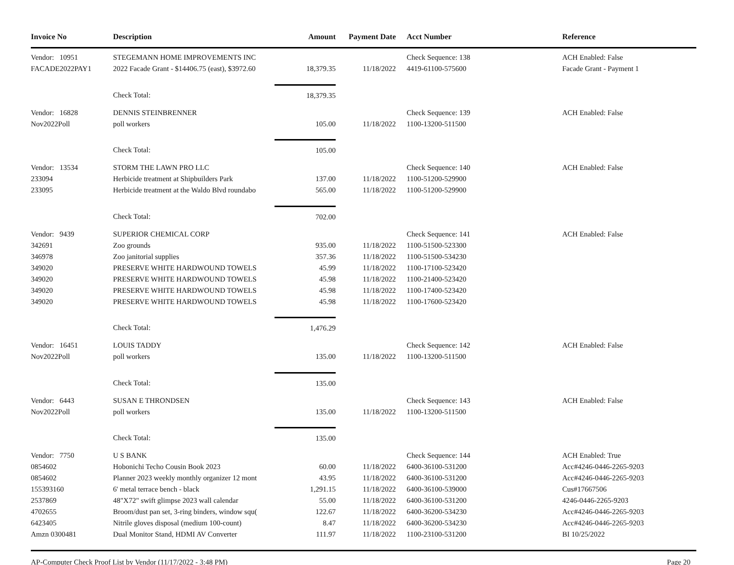| Invoice No | Description | Amount | Payment Date | Acct Number | Reference |
| --- | --- | --- | --- | --- | --- |
| Vendor: 10951 | STEGEMANN HOME IMPROVEMENTS INC | | | Check Sequence: 138 | ACH Enabled: False |
| FACADE2022PAY1 | 2022 Facade Grant - $14406.75 (east), $3972.60 | 18,379.35 | 11/18/2022 | 4419-61100-575600 | Facade Grant - Payment 1 |
| | Check Total: | 18,379.35 | | | |
| Vendor: 16828 | DENNIS STEINBRENNER | | | Check Sequence: 139 | ACH Enabled: False |
| Nov2022Poll | poll workers | 105.00 | 11/18/2022 | 1100-13200-511500 | |
| | Check Total: | 105.00 | | | |
| Vendor: 13534 | STORM THE LAWN PRO LLC | | | Check Sequence: 140 | ACH Enabled: False |
| 233094 | Herbicide treatment at Shipbuilders Park | 137.00 | 11/18/2022 | 1100-51200-529900 | |
| 233095 | Herbicide treatment at the Waldo Blvd roundabo | 565.00 | 11/18/2022 | 1100-51200-529900 | |
| | Check Total: | 702.00 | | | |
| Vendor: 9439 | SUPERIOR CHEMICAL CORP | | | Check Sequence: 141 | ACH Enabled: False |
| 342691 | Zoo grounds | 935.00 | 11/18/2022 | 1100-51500-523300 | |
| 346978 | Zoo janitorial supplies | 357.36 | 11/18/2022 | 1100-51500-534230 | |
| 349020 | PRESERVE WHITE HARDWOUND TOWELS | 45.99 | 11/18/2022 | 1100-17100-523420 | |
| 349020 | PRESERVE WHITE HARDWOUND TOWELS | 45.98 | 11/18/2022 | 1100-21400-523420 | |
| 349020 | PRESERVE WHITE HARDWOUND TOWELS | 45.98 | 11/18/2022 | 1100-17400-523420 | |
| 349020 | PRESERVE WHITE HARDWOUND TOWELS | 45.98 | 11/18/2022 | 1100-17600-523420 | |
| | Check Total: | 1,476.29 | | | |
| Vendor: 16451 | LOUIS TADDY | | | Check Sequence: 142 | ACH Enabled: False |
| Nov2022Poll | poll workers | 135.00 | 11/18/2022 | 1100-13200-511500 | |
| | Check Total: | 135.00 | | | |
| Vendor: 6443 | SUSAN E THRONDSEN | | | Check Sequence: 143 | ACH Enabled: False |
| Nov2022Poll | poll workers | 135.00 | 11/18/2022 | 1100-13200-511500 | |
| | Check Total: | 135.00 | | | |
| Vendor: 7750 | U S BANK | | | Check Sequence: 144 | ACH Enabled: True |
| 0854602 | Hobonichi Techo Cousin Book 2023 | 60.00 | 11/18/2022 | 6400-36100-531200 | Acc#4246-0446-2265-9203 |
| 0854602 | Planner 2023 weekly monthly organizer 12 mont | 43.95 | 11/18/2022 | 6400-36100-531200 | Acc#4246-0446-2265-9203 |
| 155393160 | 6' metal terrace bench - black | 1,291.15 | 11/18/2022 | 6400-36100-539000 | Cus#17667506 |
| 2537869 | 48"X72" swift glimpse 2023 wall calendar | 55.00 | 11/18/2022 | 6400-36100-531200 | 4246-0446-2265-9203 |
| 4702655 | Broom/dust pan set, 3-ring binders, window squ( | 122.67 | 11/18/2022 | 6400-36200-534230 | Acc#4246-0446-2265-9203 |
| 6423405 | Nitrile gloves disposal (medium 100-count) | 8.47 | 11/18/2022 | 6400-36200-534230 | Acc#4246-0446-2265-9203 |
| Amzn 0300481 | Dual Monitor Stand, HDMI AV Converter | 111.97 | 11/18/2022 | 1100-23100-531200 | BI 10/25/2022 |
AP-Computer Check Proof List by Vendor (11/17/2022 - 3:48 PM) Page 20